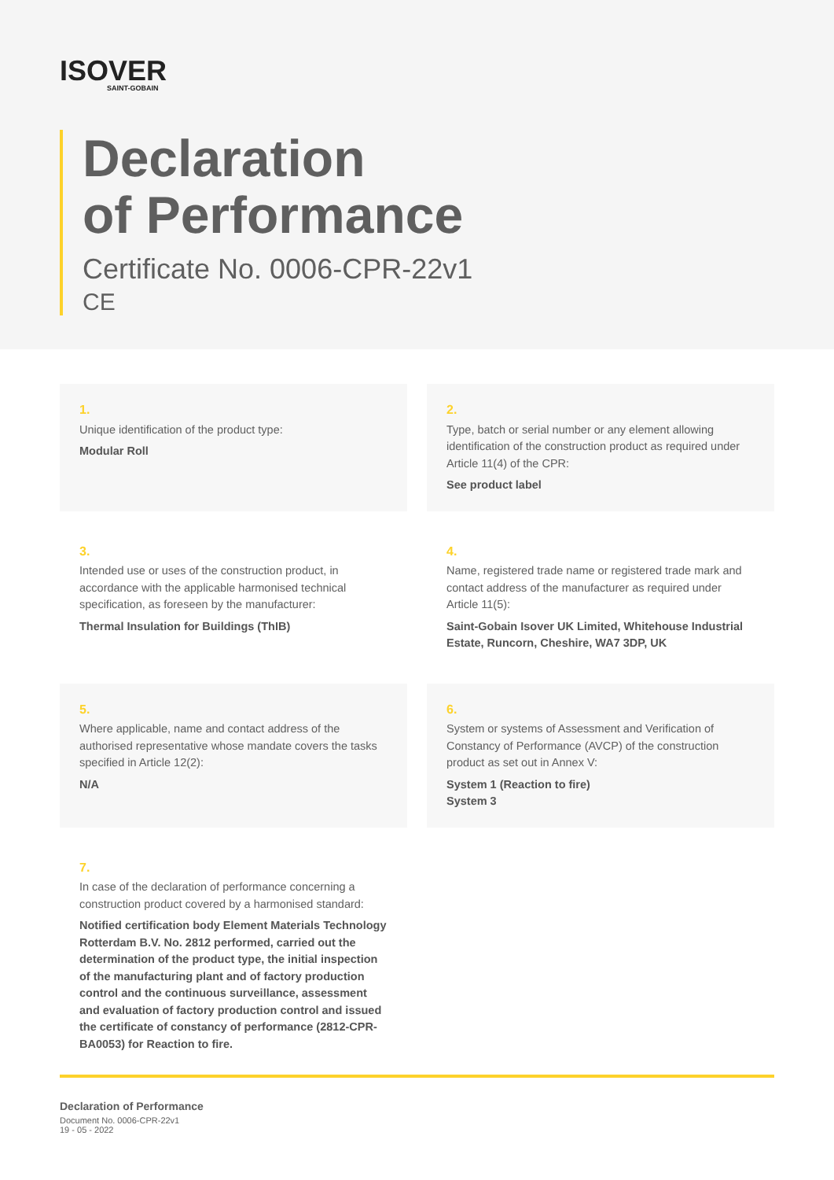ISOVER
SAINT-GOBAIN
Declaration
of Performance
Certificate No. 0006-CPR-22v1
CE
1.
Unique identification of the product type:
Modular Roll
2.
Type, batch or serial number or any element allowing identification of the construction product as required under Article 11(4) of the CPR:
See product label
3.
Intended use or uses of the construction product, in accordance with the applicable harmonised technical specification, as foreseen by the manufacturer:
Thermal Insulation for Buildings (ThIB)
4.
Name, registered trade name or registered trade mark and contact address of the manufacturer as required under Article 11(5):
Saint-Gobain Isover UK Limited, Whitehouse Industrial Estate, Runcorn, Cheshire, WA7 3DP, UK
5.
Where applicable, name and contact address of the authorised representative whose mandate covers the tasks specified in Article 12(2):
N/A
6.
System or systems of Assessment and Verification of Constancy of Performance (AVCP) of the construction product as set out in Annex V:
System 1 (Reaction to fire)
System 3
7.
In case of the declaration of performance concerning a construction product covered by a harmonised standard:
Notified certification body Element Materials Technology Rotterdam B.V. No. 2812 performed, carried out the determination of the product type, the initial inspection of the manufacturing plant and of factory production control and the continuous surveillance, assessment and evaluation of factory production control and issued the certificate of constancy of performance (2812-CPR-BA0053) for Reaction to fire.
Declaration of Performance
Document No. 0006-CPR-22v1
19 - 05 - 2022